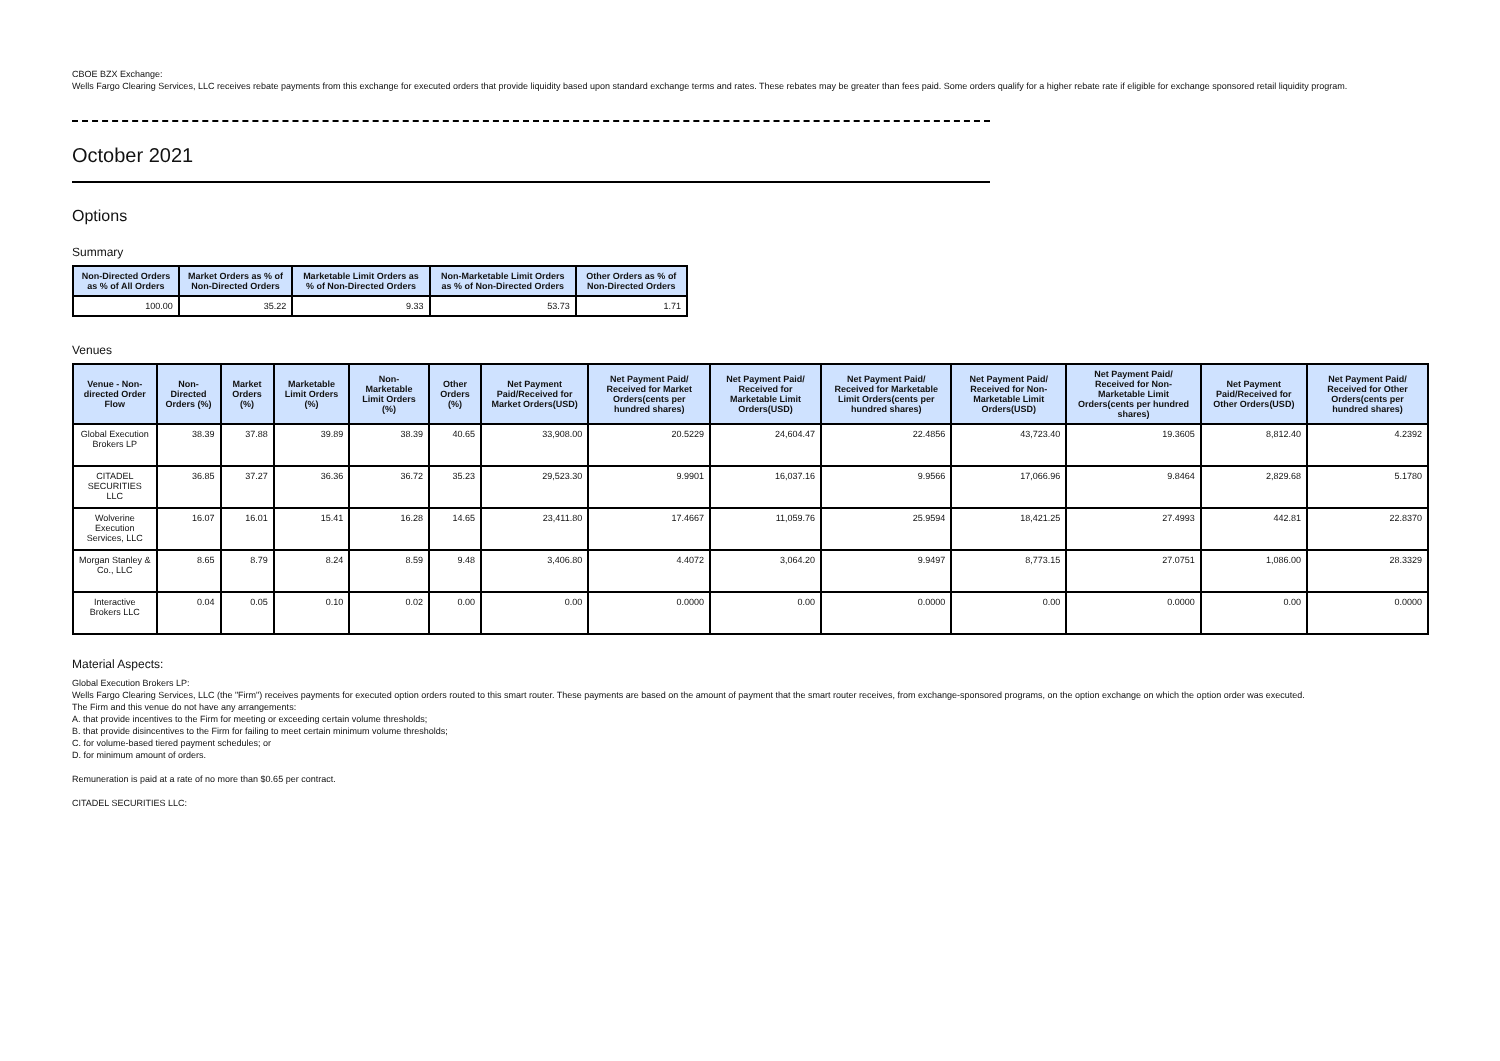CBOE BZX Exchange:
Wells Fargo Clearing Services, LLC receives rebate payments from this exchange for executed orders that provide liquidity based upon standard exchange terms and rates. These rebates may be greater than fees paid. Some orders qualify for a higher rebate rate if eligible for exchange sponsored retail liquidity program.
October 2021
Options
Summary
| Non-Directed Orders as % of All Orders | Market Orders as % of Non-Directed Orders | Marketable Limit Orders as % of Non-Directed Orders | Non-Marketable Limit Orders as % of Non-Directed Orders | Other Orders as % of Non-Directed Orders |
| --- | --- | --- | --- | --- |
| 100.00 | 35.22 | 9.33 | 53.73 | 1.71 |
Venues
| Venue - Non-directed Order Flow | Non-Directed Orders (%) | Market Orders (%) | Marketable Limit Orders (%) | Non-Marketable Limit Orders (%) | Other Orders (%) | Net Payment Paid/Received for Market Orders(USD) | Net Payment Paid/ Received for Market Orders(cents per hundred shares) | Net Payment Paid/ Received for Marketable Limit Orders(USD) | Net Payment Paid/ Received for Marketable Limit Orders(cents per hundred shares) | Net Payment Paid/ Received for Non-Marketable Limit Orders(USD) | Net Payment Paid/ Received for Non-Marketable Limit Orders(cents per hundred shares) | Net Payment Paid/Received for Other Orders(USD) | Net Payment Paid/ Received for Other Orders(cents per hundred shares) |
| --- | --- | --- | --- | --- | --- | --- | --- | --- | --- | --- | --- | --- | --- |
| Global Execution Brokers LP | 38.39 | 37.88 | 39.89 | 38.39 | 40.65 | 33,908.00 | 20.5229 | 24,604.47 | 22.4856 | 43,723.40 | 19.3605 | 8,812.40 | 4.2392 |
| CITADEL SECURITIES LLC | 36.85 | 37.27 | 36.36 | 36.72 | 35.23 | 29,523.30 | 9.9901 | 16,037.16 | 9.9566 | 17,066.96 | 9.8464 | 2,829.68 | 5.1780 |
| Wolverine Execution Services, LLC | 16.07 | 16.01 | 15.41 | 16.28 | 14.65 | 23,411.80 | 17.4667 | 11,059.76 | 25.9594 | 18,421.25 | 27.4993 | 442.81 | 22.8370 |
| Morgan Stanley & Co., LLC | 8.65 | 8.79 | 8.24 | 8.59 | 9.48 | 3,406.80 | 4.4072 | 3,064.20 | 9.9497 | 8,773.15 | 27.0751 | 1,086.00 | 28.3329 |
| Interactive Brokers LLC | 0.04 | 0.05 | 0.10 | 0.02 | 0.00 | 0.00 | 0.0000 | 0.00 | 0.0000 | 0.00 | 0.0000 | 0.00 | 0.0000 |
Material Aspects:
Global Execution Brokers LP:
Wells Fargo Clearing Services, LLC (the "Firm") receives payments for executed option orders routed to this smart router. These payments are based on the amount of payment that the smart router receives, from exchange-sponsored programs, on the option exchange on which the option order was executed.
The Firm and this venue do not have any arrangements:
A. that provide incentives to the Firm for meeting or exceeding certain volume thresholds;
B. that provide disincentives to the Firm for failing to meet certain minimum volume thresholds;
C. for volume-based tiered payment schedules; or
D. for minimum amount of orders.
Remuneration is paid at a rate of no more than $0.65 per contract.
CITADEL SECURITIES LLC: